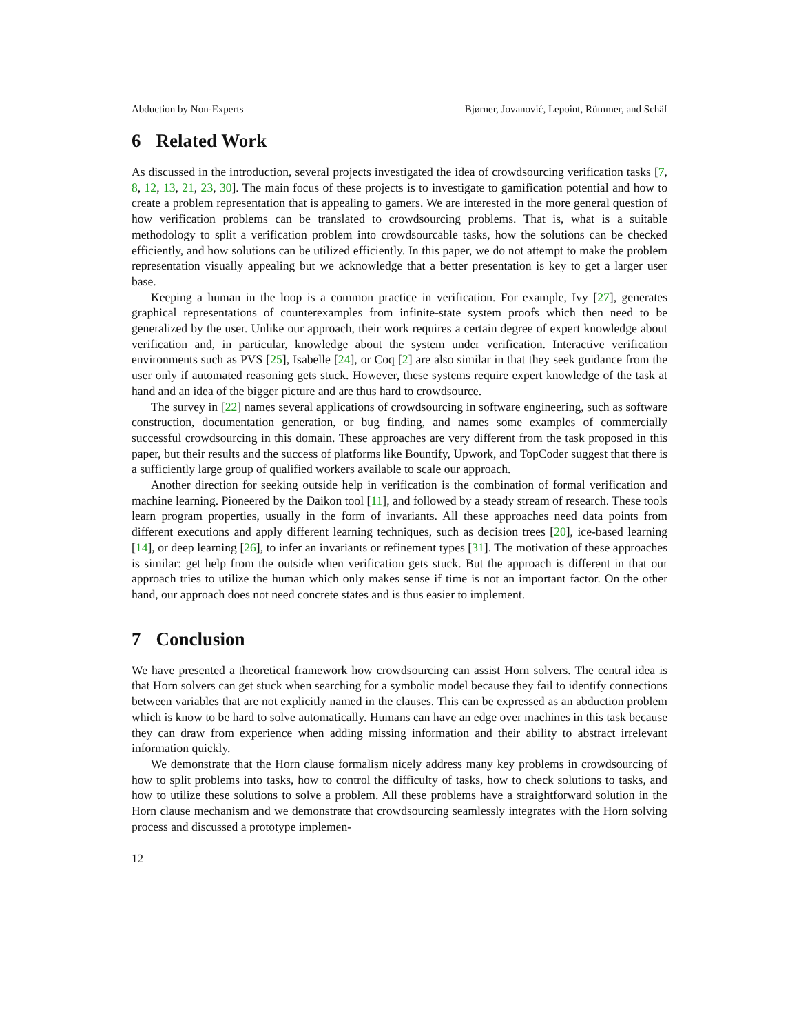Abduction by Non-Experts Bjørner, Jovanović, Lepoint, Rümmer, and Schäf
6 Related Work
As discussed in the introduction, several projects investigated the idea of crowdsourcing verification tasks [7, 8, 12, 13, 21, 23, 30]. The main focus of these projects is to investigate to gamification potential and how to create a problem representation that is appealing to gamers. We are interested in the more general question of how verification problems can be translated to crowdsourcing problems. That is, what is a suitable methodology to split a verification problem into crowdsourcable tasks, how the solutions can be checked efficiently, and how solutions can be utilized efficiently. In this paper, we do not attempt to make the problem representation visually appealing but we acknowledge that a better presentation is key to get a larger user base.
Keeping a human in the loop is a common practice in verification. For example, Ivy [27], generates graphical representations of counterexamples from infinite-state system proofs which then need to be generalized by the user. Unlike our approach, their work requires a certain degree of expert knowledge about verification and, in particular, knowledge about the system under verification. Interactive verification environments such as PVS [25], Isabelle [24], or Coq [2] are also similar in that they seek guidance from the user only if automated reasoning gets stuck. However, these systems require expert knowledge of the task at hand and an idea of the bigger picture and are thus hard to crowdsource.
The survey in [22] names several applications of crowdsourcing in software engineering, such as software construction, documentation generation, or bug finding, and names some examples of commercially successful crowdsourcing in this domain. These approaches are very different from the task proposed in this paper, but their results and the success of platforms like Bountify, Upwork, and TopCoder suggest that there is a sufficiently large group of qualified workers available to scale our approach.
Another direction for seeking outside help in verification is the combination of formal verification and machine learning. Pioneered by the Daikon tool [11], and followed by a steady stream of research. These tools learn program properties, usually in the form of invariants. All these approaches need data points from different executions and apply different learning techniques, such as decision trees [20], ice-based learning [14], or deep learning [26], to infer an invariants or refinement types [31]. The motivation of these approaches is similar: get help from the outside when verification gets stuck. But the approach is different in that our approach tries to utilize the human which only makes sense if time is not an important factor. On the other hand, our approach does not need concrete states and is thus easier to implement.
7 Conclusion
We have presented a theoretical framework how crowdsourcing can assist Horn solvers. The central idea is that Horn solvers can get stuck when searching for a symbolic model because they fail to identify connections between variables that are not explicitly named in the clauses. This can be expressed as an abduction problem which is know to be hard to solve automatically. Humans can have an edge over machines in this task because they can draw from experience when adding missing information and their ability to abstract irrelevant information quickly.
We demonstrate that the Horn clause formalism nicely address many key problems in crowdsourcing of how to split problems into tasks, how to control the difficulty of tasks, how to check solutions to tasks, and how to utilize these solutions to solve a problem. All these problems have a straightforward solution in the Horn clause mechanism and we demonstrate that crowdsourcing seamlessly integrates with the Horn solving process and discussed a prototype implemen-
12